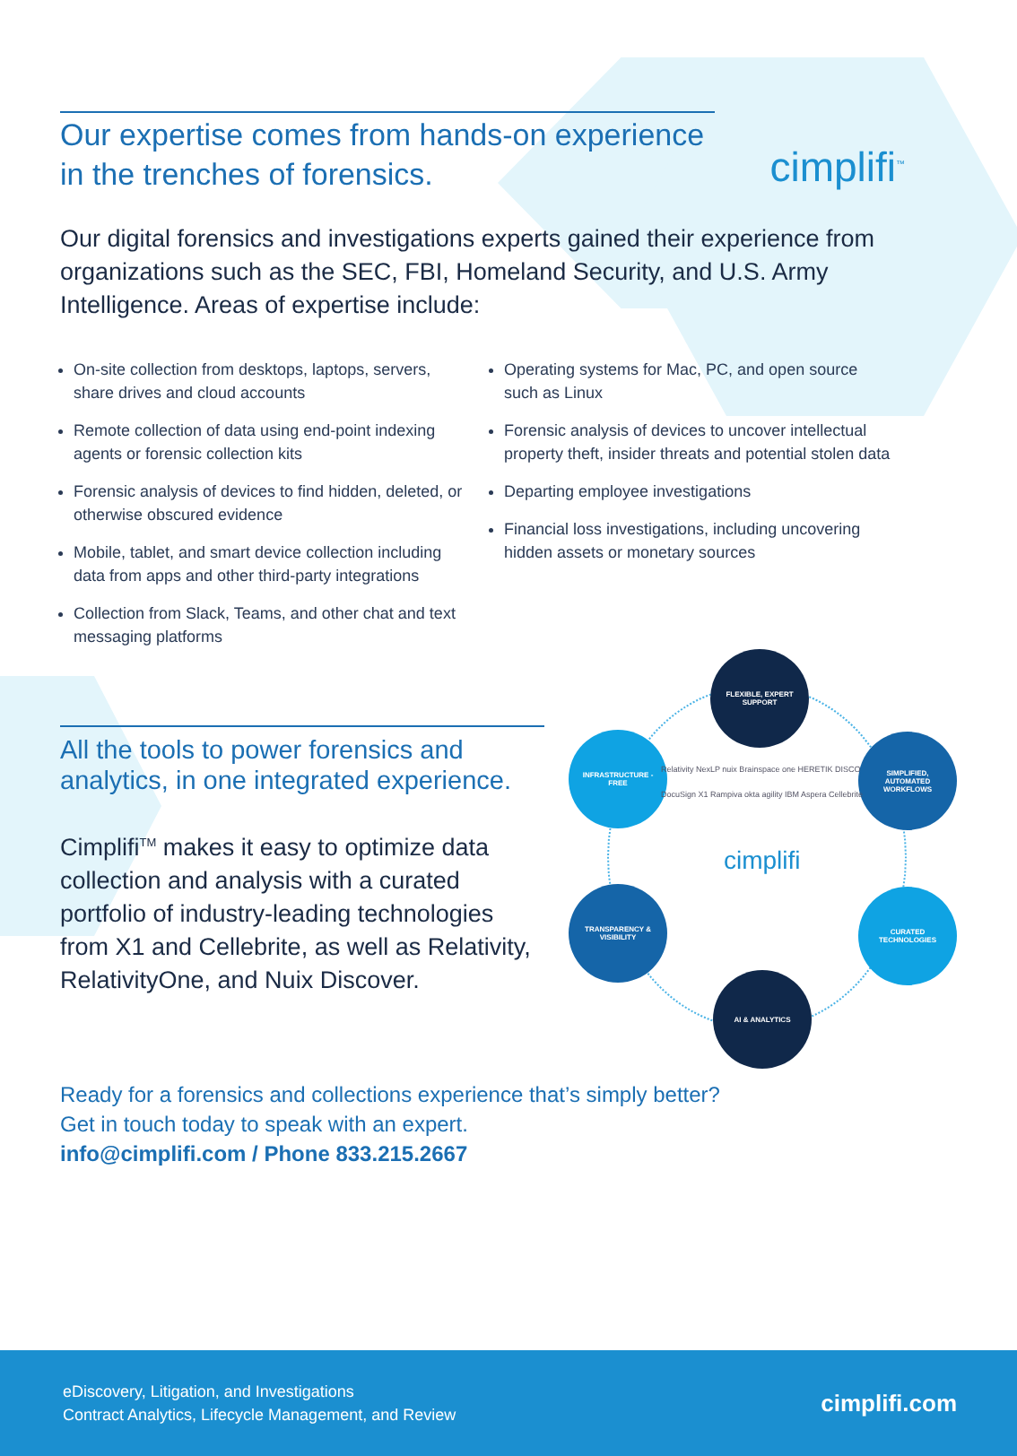cimplifi<sup>™</sup>
Our expertise comes from hands-on experience in the trenches of forensics.
Our digital forensics and investigations experts gained their experience from organizations such as the SEC, FBI, Homeland Security, and U.S. Army Intelligence. Areas of expertise include:
On-site collection from desktops, laptops, servers, share drives and cloud accounts
Remote collection of data using end-point indexing agents or forensic collection kits
Forensic analysis of devices to find hidden, deleted, or otherwise obscured evidence
Mobile, tablet, and smart device collection including data from apps and other third-party integrations
Collection from Slack, Teams, and other chat and text messaging platforms
Operating systems for Mac, PC, and open source such as Linux
Forensic analysis of devices to uncover intellectual property theft, insider threats and potential stolen data
Departing employee investigations
Financial loss investigations, including uncovering hidden assets or monetary sources
All the tools to power forensics and analytics, in one integrated experience.
Cimplifi<sup>TM</sup> makes it easy to optimize data collection and analysis with a curated portfolio of industry-leading technologies from X1 and Cellebrite, as well as Relativity, RelativityOne, and Nuix Discover.
FLEXIBLE, EXPERT SUPPORT
SIMPLIFIED, AUTOMATED WORKFLOWS
CURATED TECHNOLOGIES
AI & ANALYTICS
TRANSPARENCY & VISIBILITY
INFRASTRUCTURE -FREE
cimplifi
Relativity NexLP nuix Brainspace one HERETIK DISCO DocuSign X1 Rampiva okta agility IBM Aspera Cellebrite
Ready for a forensics and collections experience that’s simply better?
Get in touch today to speak with an expert.
info@cimplifi.com / Phone 833.215.2667
eDiscovery, Litigation, and Investigations
Contract Analytics, Lifecycle Management, and Review
cimplifi.com